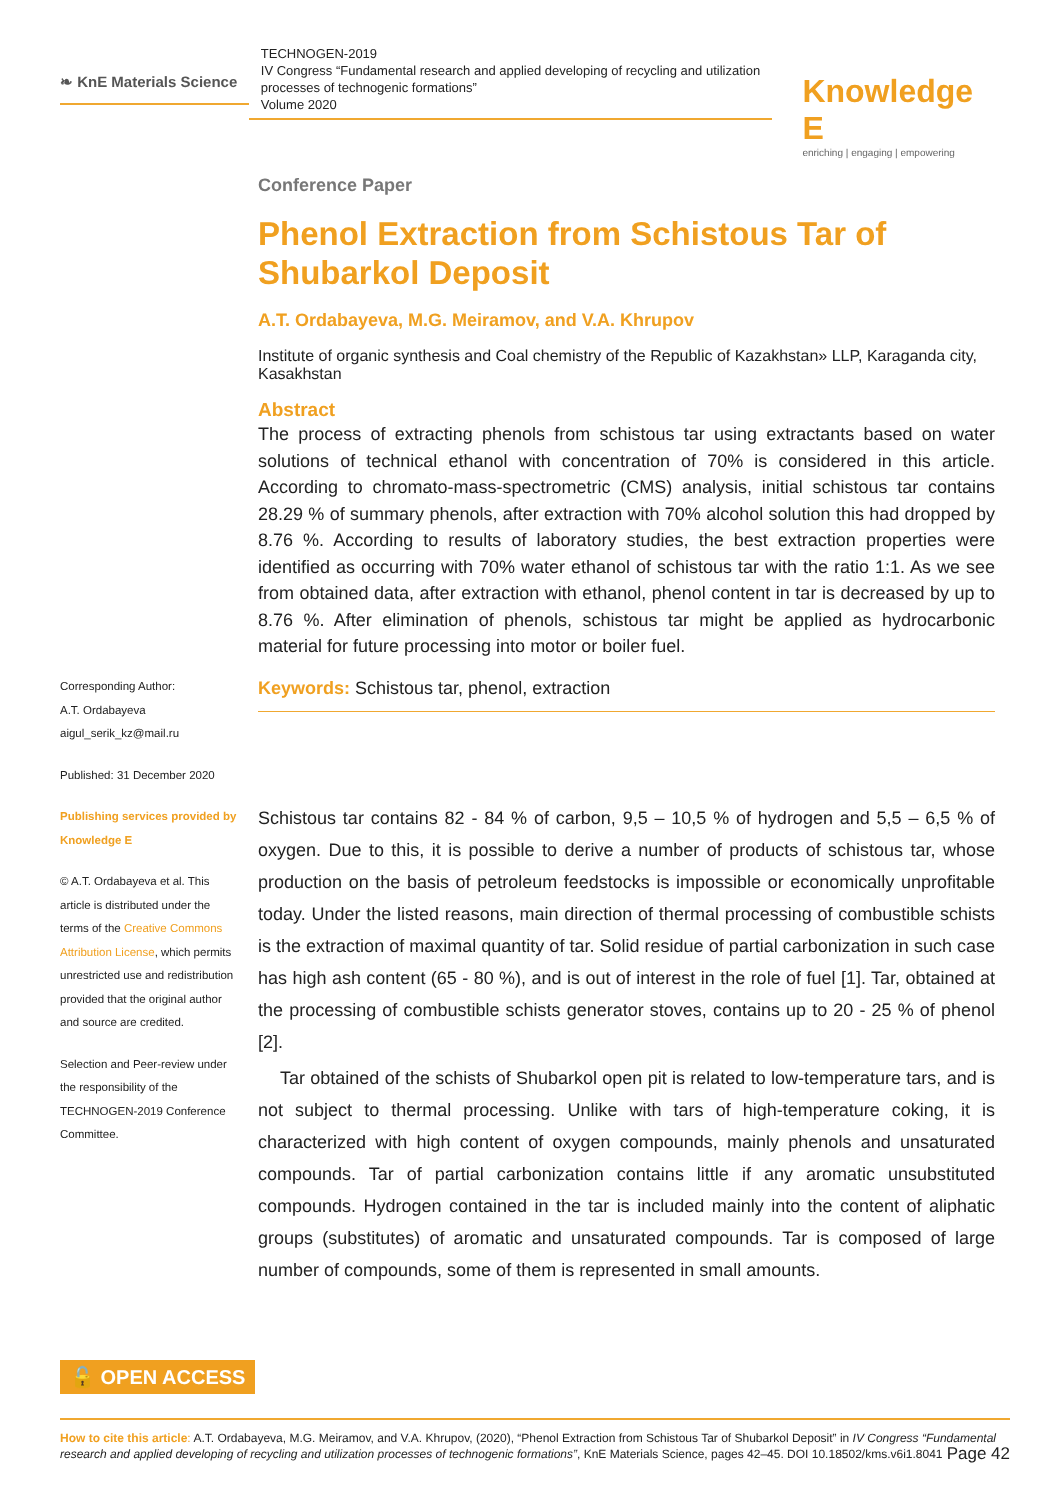❧ KnE Materials Science
TECHNOGEN-2019
IV Congress “Fundamental research and applied developing of recycling and utilization processes of technogenic formations”
Volume 2020
Knowledge E
enriching | engaging | empowering
Corresponding Author:
A.T. Ordabayeva
aigul_serik_kz@mail.ru
Published: 31 December 2020
Publishing services provided by Knowledge E
© A.T. Ordabayeva et al. This article is distributed under the terms of the Creative Commons Attribution License, which permits unrestricted use and redistribution provided that the original author and source are credited.
Selection and Peer-review under the responsibility of the TECHNOGEN-2019 Conference Committee.
Conference Paper
Phenol Extraction from Schistous Tar of Shubarkol Deposit
A.T. Ordabayeva, M.G. Meiramov, and V.A. Khrupov
Institute of organic synthesis and Coal chemistry of the Republic of Kazakhstan» LLP, Karaganda city, Kasakhstan
Abstract
The process of extracting phenols from schistous tar using extractants based on water solutions of technical ethanol with concentration of 70% is considered in this article. According to chromato-mass-spectrometric (CMS) analysis, initial schistous tar contains 28.29 % of summary phenols, after extraction with 70% alcohol solution this had dropped by 8.76 %. According to results of laboratory studies, the best extraction properties were identified as occurring with 70% water ethanol of schistous tar with the ratio 1:1. As we see from obtained data, after extraction with ethanol, phenol content in tar is decreased by up to 8.76 %. After elimination of phenols, schistous tar might be applied as hydrocarbonic material for future processing into motor or boiler fuel.
Keywords: Schistous tar, phenol, extraction
Schistous tar contains 82 - 84 % of carbon, 9,5 – 10,5 % of hydrogen and 5,5 – 6,5 % of oxygen. Due to this, it is possible to derive a number of products of schistous tar, whose production on the basis of petroleum feedstocks is impossible or economically unprofitable today. Under the listed reasons, main direction of thermal processing of combustible schists is the extraction of maximal quantity of tar. Solid residue of partial carbonization in such case has high ash content (65 - 80 %), and is out of interest in the role of fuel [1]. Tar, obtained at the processing of combustible schists generator stoves, contains up to 20 - 25 % of phenol [2].
Tar obtained of the schists of Shubarkol open pit is related to low-temperature tars, and is not subject to thermal processing. Unlike with tars of high-temperature coking, it is characterized with high content of oxygen compounds, mainly phenols and unsaturated compounds. Tar of partial carbonization contains little if any aromatic unsubstituted compounds. Hydrogen contained in the tar is included mainly into the content of aliphatic groups (substitutes) of aromatic and unsaturated compounds. Tar is composed of large number of compounds, some of them is represented in small amounts.
🔓 OPEN ACCESS
How to cite this article: A.T. Ordabayeva, M.G. Meiramov, and V.A. Khrupov, (2020), “Phenol Extraction from Schistous Tar of Shubarkol Deposit” in IV Congress “Fundamental research and applied developing of recycling and utilization processes of technogenic formations”, KnE Materials Science, pages 42–45. DOI 10.18502/kms.v6i1.8041 Page 42